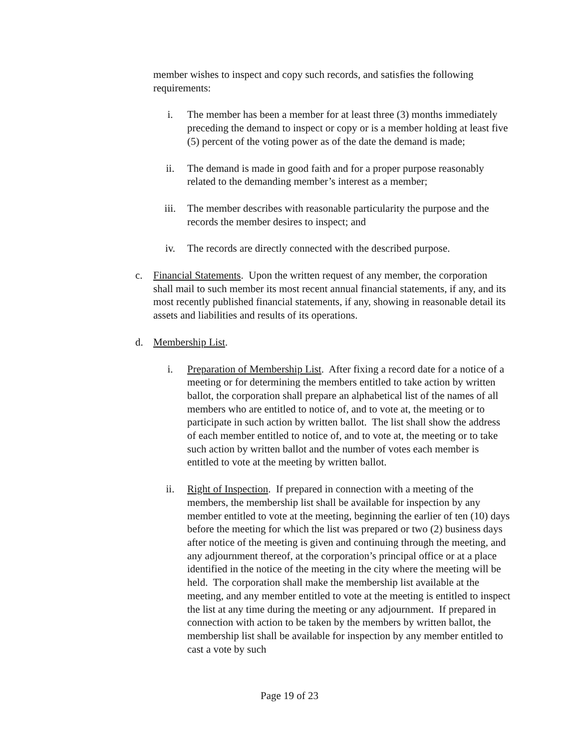member wishes to inspect and copy such records, and satisfies the following requirements:
i. The member has been a member for at least three (3) months immediately preceding the demand to inspect or copy or is a member holding at least five (5) percent of the voting power as of the date the demand is made;
ii. The demand is made in good faith and for a proper purpose reasonably related to the demanding member’s interest as a member;
iii. The member describes with reasonable particularity the purpose and the records the member desires to inspect; and
iv. The records are directly connected with the described purpose.
c. Financial Statements. Upon the written request of any member, the corporation shall mail to such member its most recent annual financial statements, if any, and its most recently published financial statements, if any, showing in reasonable detail its assets and liabilities and results of its operations.
d. Membership List.
i. Preparation of Membership List. After fixing a record date for a notice of a meeting or for determining the members entitled to take action by written ballot, the corporation shall prepare an alphabetical list of the names of all members who are entitled to notice of, and to vote at, the meeting or to participate in such action by written ballot. The list shall show the address of each member entitled to notice of, and to vote at, the meeting or to take such action by written ballot and the number of votes each member is entitled to vote at the meeting by written ballot.
ii. Right of Inspection. If prepared in connection with a meeting of the members, the membership list shall be available for inspection by any member entitled to vote at the meeting, beginning the earlier of ten (10) days before the meeting for which the list was prepared or two (2) business days after notice of the meeting is given and continuing through the meeting, and any adjournment thereof, at the corporation’s principal office or at a place identified in the notice of the meeting in the city where the meeting will be held. The corporation shall make the membership list available at the meeting, and any member entitled to vote at the meeting is entitled to inspect the list at any time during the meeting or any adjournment. If prepared in connection with action to be taken by the members by written ballot, the membership list shall be available for inspection by any member entitled to cast a vote by such
Page 19 of 23